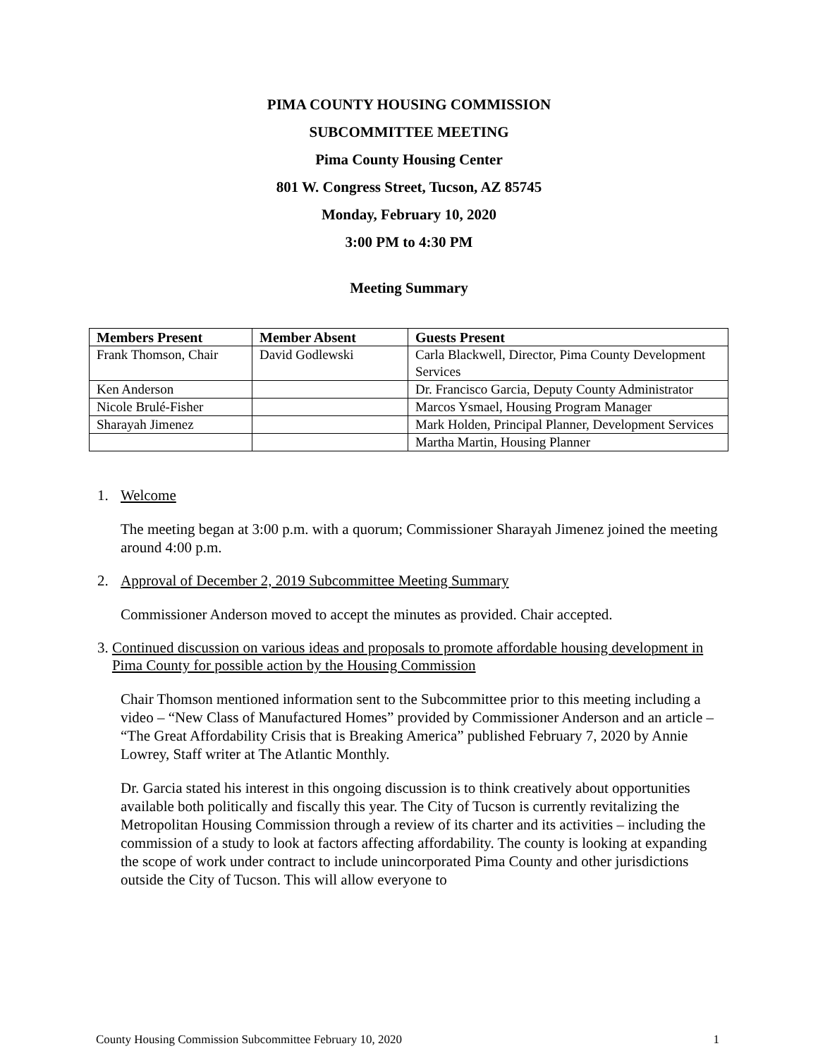PIMA COUNTY HOUSING COMMISSION
SUBCOMMITTEE MEETING
Pima County Housing Center
801 W. Congress Street, Tucson, AZ 85745
Monday, February 10, 2020
3:00 PM to 4:30 PM
Meeting Summary
| Members Present | Member Absent | Guests Present |
| --- | --- | --- |
| Frank Thomson, Chair | David Godlewski | Carla Blackwell, Director, Pima County Development Services |
| Ken Anderson | | Dr. Francisco Garcia, Deputy County Administrator |
| Nicole Brulé-Fisher | | Marcos Ysmael, Housing Program Manager |
| Sharayah Jimenez | | Mark Holden, Principal Planner, Development Services |
| | | Martha Martin, Housing Planner |
1. Welcome
The meeting began at 3:00 p.m. with a quorum; Commissioner Sharayah Jimenez joined the meeting around 4:00 p.m.
2. Approval of December 2, 2019 Subcommittee Meeting Summary
Commissioner Anderson moved to accept the minutes as provided. Chair accepted.
3. Continued discussion on various ideas and proposals to promote affordable housing development in Pima County for possible action by the Housing Commission
Chair Thomson mentioned information sent to the Subcommittee prior to this meeting including a video – “New Class of Manufactured Homes” provided by Commissioner Anderson and an article – “The Great Affordability Crisis that is Breaking America” published February 7, 2020 by Annie Lowrey, Staff writer at The Atlantic Monthly.
Dr. Garcia stated his interest in this ongoing discussion is to think creatively about opportunities available both politically and fiscally this year. The City of Tucson is currently revitalizing the Metropolitan Housing Commission through a review of its charter and its activities – including the commission of a study to look at factors affecting affordability. The county is looking at expanding the scope of work under contract to include unincorporated Pima County and other jurisdictions outside the City of Tucson. This will allow everyone to
County Housing Commission Subcommittee February 10, 2020 1